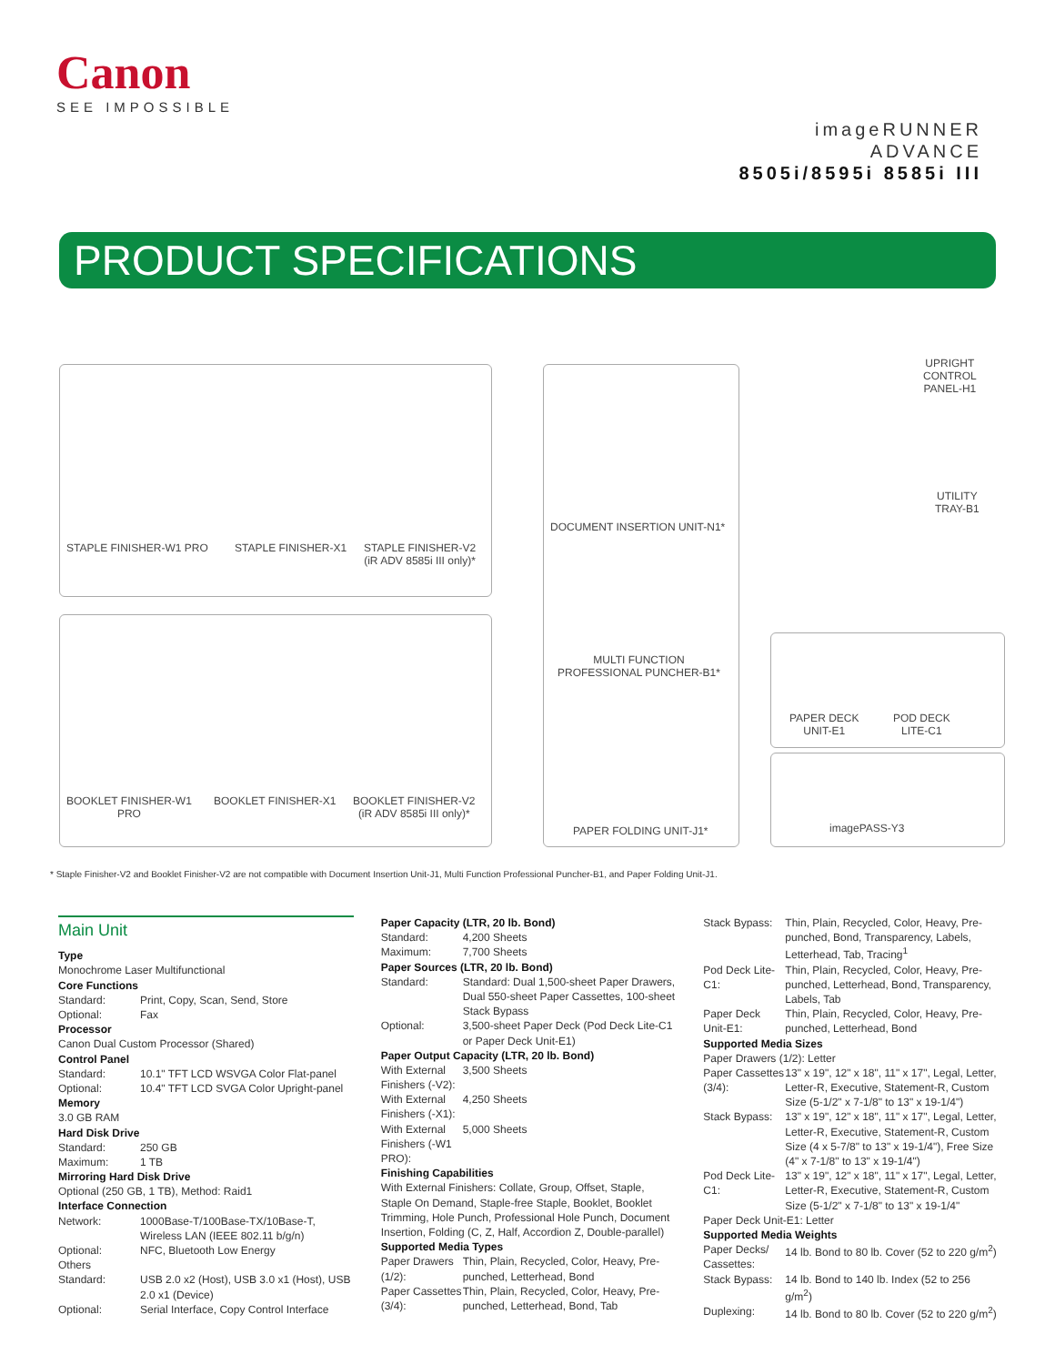Canon
SEE IMPOSSIBLE
imageRUNNER
ADVANCE
8505i/8595i 8585i III
PRODUCT SPECIFICATIONS
STAPLE FINISHER-W1 PRO STAPLE FINISHER-X1
STAPLE FINISHER-V2
(iR ADV 8585i III only)*
BOOKLET FINISHER-W1
PRO
BOOKLET FINISHER-X1
BOOKLET FINISHER-V2
(iR ADV 8585i III only)*
DOCUMENT INSERTION UNIT-N1*
MULTI FUNCTION
PROFESSIONAL PUNCHER-B1*
PAPER FOLDING UNIT-J1*
UPRIGHT
CONTROL
PANEL-H1
UTILITY
TRAY-B1
PAPER DECK
UNIT-E1
POD DECK
LITE-C1
imagePASS-Y3
* Staple Finisher-V2 and Booklet Finisher-V2 are not compatible with Document Insertion Unit-J1, Multi Function Professional Puncher-B1, and Paper Folding Unit-J1.
Main Unit
Type
Monochrome Laser Multifunctional
Core Functions
| Standard: | Print, Copy, Scan, Send, Store |
| Optional: | Fax |
Processor
Canon Dual Custom Processor (Shared)
Control Panel
| Standard: | 10.1" TFT LCD WSVGA Color Flat-panel |
| Optional: | 10.4" TFT LCD SVGA Color Upright-panel |
Memory
3.0 GB RAM
Hard Disk Drive
| Standard: | 250 GB |
| Maximum: | 1 TB |
Mirroring Hard Disk Drive
Optional (250 GB, 1 TB), Method: Raid1
Interface Connection
| Network: | 1000Base-T/100Base-TX/10Base-T, Wireless LAN (IEEE 802.11 b/g/n) |
| Optional: | NFC, Bluetooth Low Energy |
| Others | |
| Standard: | USB 2.0 x2 (Host), USB 3.0 x1 (Host), USB 2.0 x1 (Device) |
| Optional: | Serial Interface, Copy Control Interface |
Paper Capacity (LTR, 20 lb. Bond)
| Standard: | 4,200 Sheets |
| Maximum: | 7,700 Sheets |
Paper Sources (LTR, 20 lb. Bond)
| Standard: | Standard: Dual 1,500-sheet Paper Drawers, Dual 550-sheet Paper Cassettes, 100-sheet Stack Bypass |
| Optional: | 3,500-sheet Paper Deck (Pod Deck Lite-C1 or Paper Deck Unit-E1) |
Paper Output Capacity (LTR, 20 lb. Bond)
| With External Finishers (-V2): | 3,500 Sheets |
| With External Finishers (-X1): | 4,250 Sheets |
| With External Finishers (-W1 PRO): | 5,000 Sheets |
Finishing Capabilities
With External Finishers: Collate, Group, Offset, Staple, Staple On Demand, Staple-free Staple, Booklet, Booklet Trimming, Hole Punch, Professional Hole Punch, Document Insertion, Folding (C, Z, Half, Accordion Z, Double-parallel)
Supported Media Types
| Paper Drawers (1/2): | Thin, Plain, Recycled, Color, Heavy, Pre-punched, Letterhead, Bond |
| Paper Cassettes (3/4): | Thin, Plain, Recycled, Color, Heavy, Pre-punched, Letterhead, Bond, Tab |
| Stack Bypass: | Thin, Plain, Recycled, Color, Heavy, Pre-punched, Bond, Transparency, Labels, Letterhead, Tab, Tracing<sup>1</sup> |
| Pod Deck Lite-C1: | Thin, Plain, Recycled, Color, Heavy, Pre-punched, Letterhead, Bond, Transparency, Labels, Tab |
| Paper Deck Unit-E1: | Thin, Plain, Recycled, Color, Heavy, Pre-punched, Letterhead, Bond |
Supported Media Sizes
Paper Drawers (1/2): Letter
| Paper Cassettes (3/4): | 13" x 19", 12" x 18", 11" x 17", Legal, Letter, Letter-R, Executive, Statement-R, Custom Size (5-1/2" x 7-1/8" to 13" x 19-1/4") |
| Stack Bypass: | 13" x 19", 12" x 18", 11" x 17", Legal, Letter, Letter-R, Executive, Statement-R, Custom Size (4 x 5-7/8" to 13" x 19-1/4"), Free Size (4" x 7-1/8" to 13" x 19-1/4") |
| Pod Deck Lite-C1: | 13" x 19", 12" x 18", 11" x 17", Legal, Letter, Letter-R, Executive, Statement-R, Custom Size (5-1/2" x 7-1/8" to 13" x 19-1/4" |
Paper Deck Unit-E1: Letter
Supported Media Weights
| Paper Decks/ Cassettes: | 14 lb. Bond to 80 lb. Cover (52 to 220 g/m<sup>2</sup>) |
| Stack Bypass: | 14 lb. Bond to 140 lb. Index (52 to 256 g/m<sup>2</sup>) |
| Duplexing: | 14 lb. Bond to 80 lb. Cover (52 to 220 g/m<sup>2</sup>) |